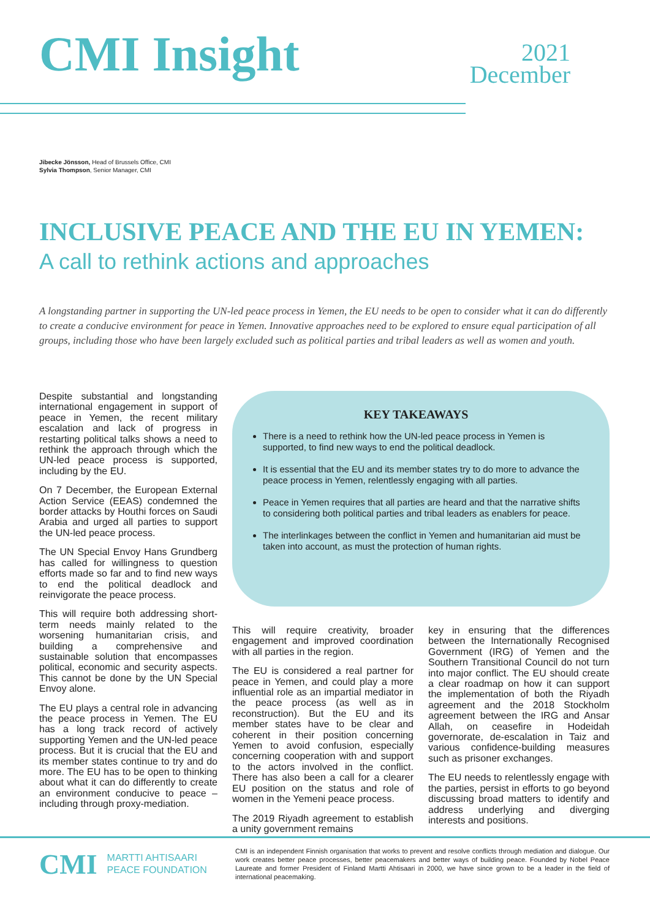CMI Insight
2021
December
Jibecke Jönsson, Head of Brussels Office, CMI
Sylvia Thompson, Senior Manager, CMI
INCLUSIVE PEACE AND THE EU IN YEMEN:
A call to rethink actions and approaches
A longstanding partner in supporting the UN-led peace process in Yemen, the EU needs to be open to consider what it can do differently to create a conducive environment for peace in Yemen. Innovative approaches need to be explored to ensure equal participation of all groups, including those who have been largely excluded such as political parties and tribal leaders as well as women and youth.
Despite substantial and longstanding international engagement in support of peace in Yemen, the recent military escalation and lack of progress in restarting political talks shows a need to rethink the approach through which the UN-led peace process is supported, including by the EU.
On 7 December, the European External Action Service (EEAS) condemned the border attacks by Houthi forces on Saudi Arabia and urged all parties to support the UN-led peace process.
The UN Special Envoy Hans Grundberg has called for willingness to question efforts made so far and to find new ways to end the political deadlock and reinvigorate the peace process.
This will require both addressing short-term needs mainly related to the worsening humanitarian crisis, and building a comprehensive and sustainable solution that encompasses political, economic and security aspects. This cannot be done by the UN Special Envoy alone.
The EU plays a central role in advancing the peace process in Yemen. The EU has a long track record of actively supporting Yemen and the UN-led peace process. But it is crucial that the EU and its member states continue to try and do more. The EU has to be open to thinking about what it can do differently to create an environment conducive to peace – including through proxy-mediation.
KEY TAKEAWAYS
There is a need to rethink how the UN-led peace process in Yemen is supported, to find new ways to end the political deadlock.
It is essential that the EU and its member states try to do more to advance the peace process in Yemen, relentlessly engaging with all parties.
Peace in Yemen requires that all parties are heard and that the narrative shifts to considering both political parties and tribal leaders as enablers for peace.
The interlinkages between the conflict in Yemen and humanitarian aid must be taken into account, as must the protection of human rights.
This will require creativity, broader engagement and improved coordination with all parties in the region.
The EU is considered a real partner for peace in Yemen, and could play a more influential role as an impartial mediator in the peace process (as well as in reconstruction). But the EU and its member states have to be clear and coherent in their position concerning Yemen to avoid confusion, especially concerning cooperation with and support to the actors involved in the conflict. There has also been a call for a clearer EU position on the status and role of women in the Yemeni peace process.
The 2019 Riyadh agreement to establish a unity government remains
key in ensuring that the differences between the Internationally Recognised Government (IRG) of Yemen and the Southern Transitional Council do not turn into major conflict. The EU should create a clear roadmap on how it can support the implementation of both the Riyadh agreement and the 2018 Stockholm agreement between the IRG and Ansar Allah, on ceasefire in Hodeidah governorate, de-escalation in Taiz and various confidence-building measures such as prisoner exchanges.
The EU needs to relentlessly engage with the parties, persist in efforts to go beyond discussing broad matters to identify and address underlying and diverging interests and positions.
CMI MARTTI AHTISAARI
PEACE FOUNDATION
CMI is an independent Finnish organisation that works to prevent and resolve conflicts through mediation and dialogue. Our work creates better peace processes, better peacemakers and better ways of building peace. Founded by Nobel Peace Laureate and former President of Finland Martti Ahtisaari in 2000, we have since grown to be a leader in the field of international peacemaking.